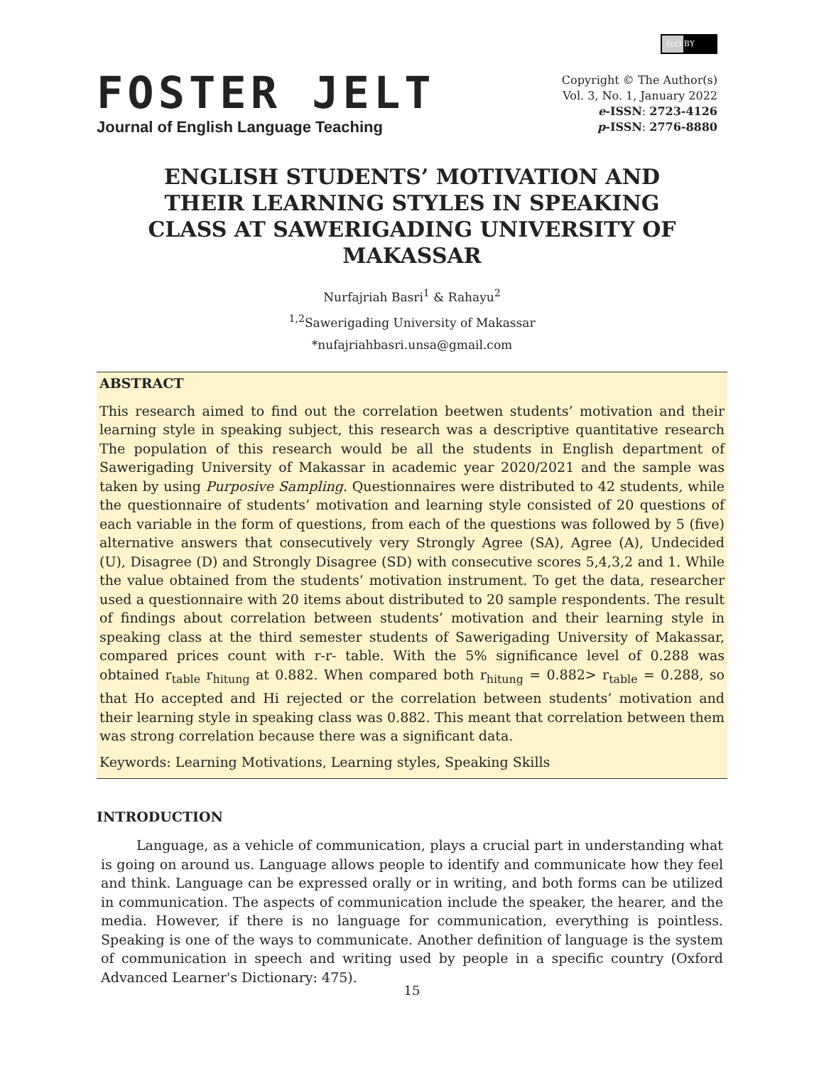FOSTER JELT
Journal of English Language Teaching
(cc) BY
Copyright © The Author(s)
Vol. 3, No. 1, January 2022
e-ISSN: 2723-4126
p-ISSN: 2776-8880
ENGLISH STUDENTS’ MOTIVATION AND THEIR LEARNING STYLES IN SPEAKING CLASS AT SAWERIGADING UNIVERSITY OF MAKASSAR
Nurfajriah Basri<sup>1</sup> & Rahayu<sup>2</sup>
<sup>1,2</sup>Sawerigading University of Makassar
*nufajriahbasri.unsa@gmail.com
ABSTRACT
This research aimed to find out the correlation beetwen students’ motivation and their learning style in speaking subject, this research was a descriptive quantitative research The population of this research would be all the students in English department of Sawerigading University of Makassar in academic year 2020/2021 and the sample was taken by using Purposive Sampling. Questionnaires were distributed to 42 students, while the questionnaire of students’ motivation and learning style consisted of 20 questions of each variable in the form of questions, from each of the questions was followed by 5 (five) alternative answers that consecutively very Strongly Agree (SA), Agree (A), Undecided (U), Disagree (D) and Strongly Disagree (SD) with consecutive scores 5,4,3,2 and 1. While the value obtained from the students’ motivation instrument. To get the data, researcher used a questionnaire with 20 items about distributed to 20 sample respondents. The result of findings about correlation between students’ motivation and their learning style in speaking class at the third semester students of Sawerigading University of Makassar, compared prices count with r-r- table. With the 5% significance level of 0.288 was obtained r<sub>table</sub> r<sub>hitung</sub> at 0.882. When compared both r<sub>hitung</sub> = 0.882> r<sub>table</sub> = 0.288, so that Ho accepted and Hi rejected or the correlation between students’ motivation and their learning style in speaking class was 0.882. This meant that correlation between them was strong correlation because there was a significant data.
Keywords: Learning Motivations, Learning styles, Speaking Skills
INTRODUCTION
Language, as a vehicle of communication, plays a crucial part in understanding what is going on around us. Language allows people to identify and communicate how they feel and think. Language can be expressed orally or in writing, and both forms can be utilized in communication. The aspects of communication include the speaker, the hearer, and the media. However, if there is no language for communication, everything is pointless. Speaking is one of the ways to communicate. Another definition of language is the system of communication in speech and writing used by people in a specific country (Oxford Advanced Learner's Dictionary: 475).
15